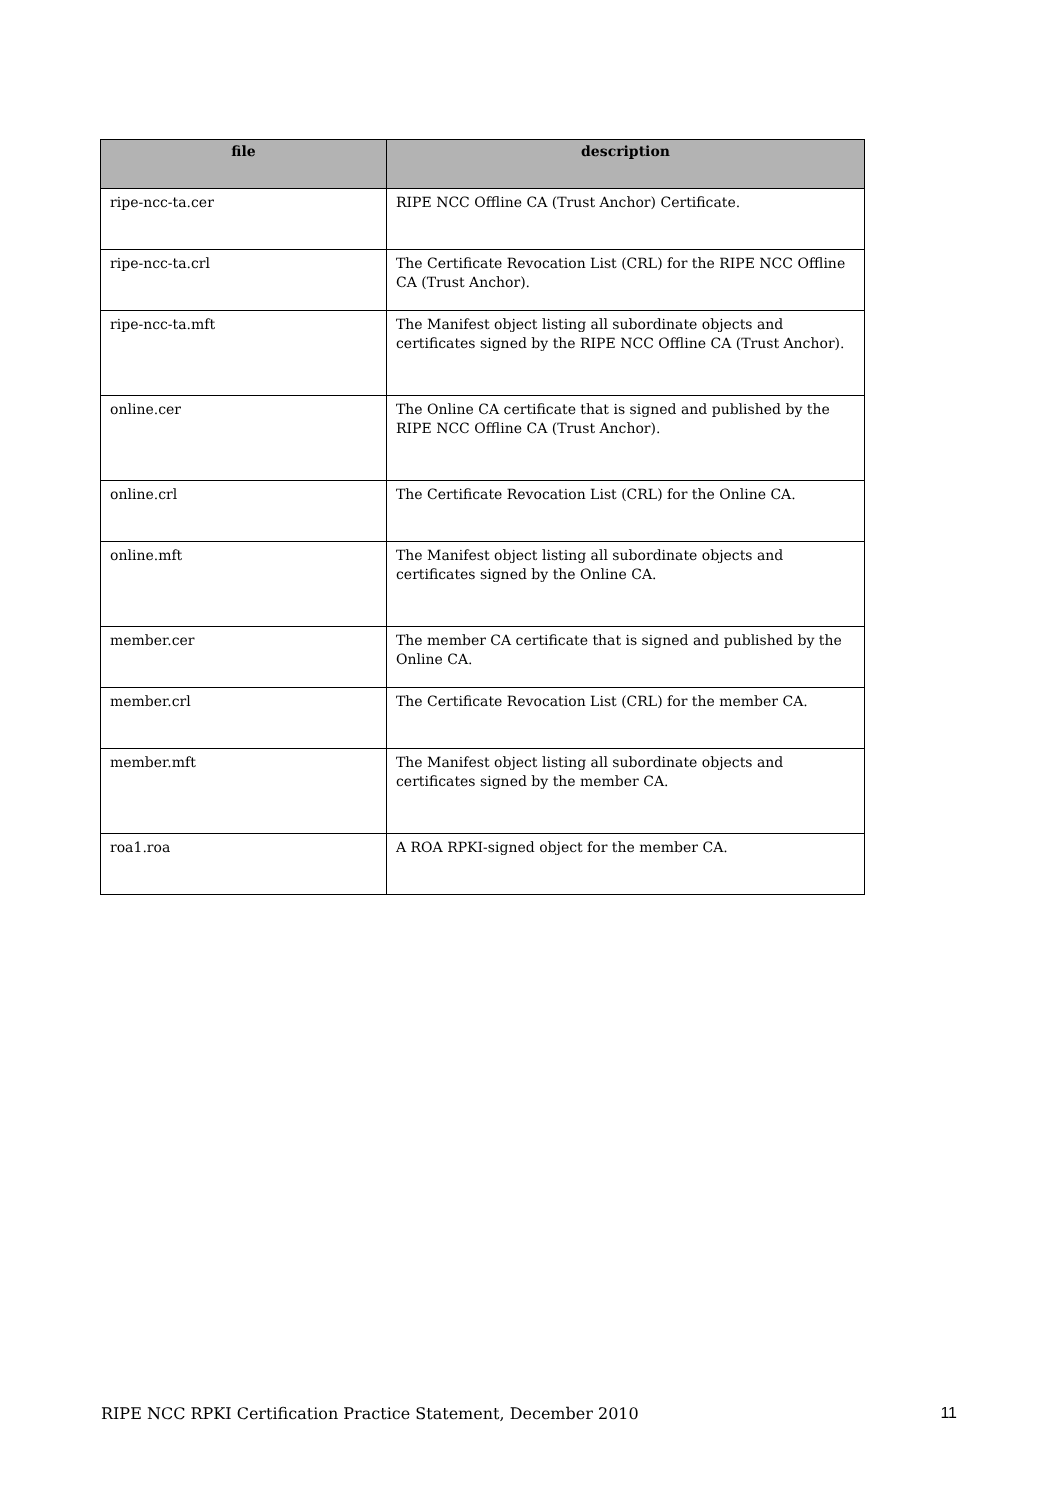| file | description |
| --- | --- |
| ripe-ncc-ta.cer | RIPE NCC Offline CA (Trust Anchor) Certificate. |
| ripe-ncc-ta.crl | The Certificate Revocation List (CRL) for the RIPE NCC Offline CA (Trust Anchor). |
| ripe-ncc-ta.mft | The Manifest object listing all subordinate objects and certificates signed by the RIPE NCC Offline CA (Trust Anchor). |
| online.cer | The Online CA certificate that is signed and published by the RIPE NCC Offline CA (Trust Anchor). |
| online.crl | The Certificate Revocation List (CRL) for the Online CA. |
| online.mft | The Manifest object listing all subordinate objects and certificates signed by the Online CA. |
| member.cer | The member CA certificate that is signed and published by the Online CA. |
| member.crl | The Certificate Revocation List (CRL) for the member CA. |
| member.mft | The Manifest object listing all subordinate objects and certificates signed by the member CA. |
| roa1.roa | A ROA RPKI-signed object for the member CA. |
RIPE NCC RPKI Certification Practice Statement, December 2010 11